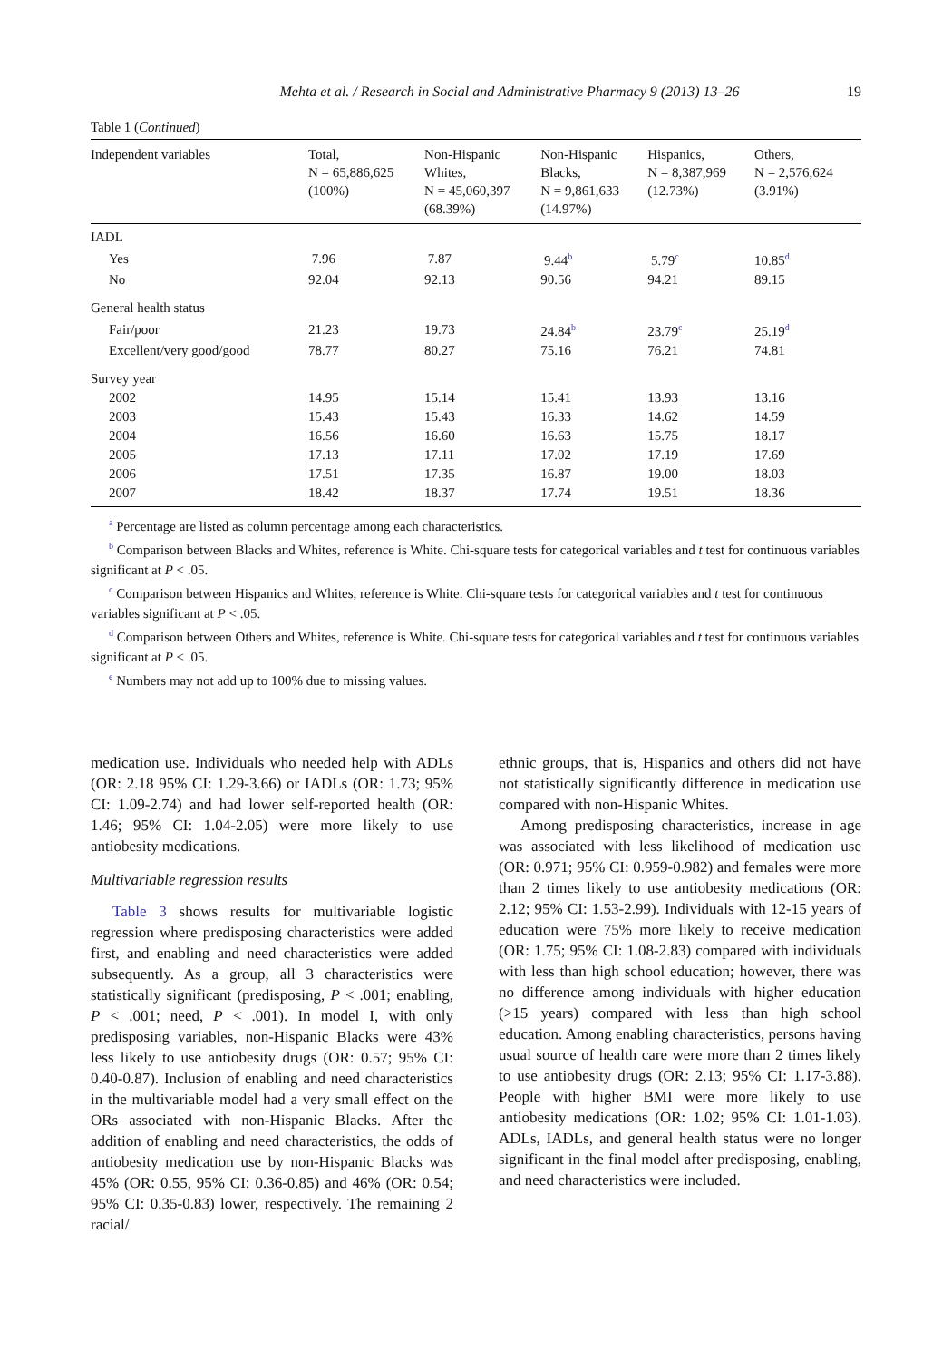Mehta et al. / Research in Social and Administrative Pharmacy 9 (2013) 13–26 19
Table 1 (Continued)
| Independent variables | Total, N = 65,886,625 (100%) | Non-Hispanic Whites, N = 45,060,397 (68.39%) | Non-Hispanic Blacks, N = 9,861,633 (14.97%) | Hispanics, N = 8,387,969 (12.73%) | Others, N = 2,576,624 (3.91%) |
| --- | --- | --- | --- | --- | --- |
| IADL | | | | | |
| Yes | 7.96 | 7.87 | 9.44<sup>b</sup> | 5.79<sup>c</sup> | 10.85<sup>d</sup> |
| No | 92.04 | 92.13 | 90.56 | 94.21 | 89.15 |
| General health status | | | | | |
| Fair/poor | 21.23 | 19.73 | 24.84<sup>b</sup> | 23.79<sup>c</sup> | 25.19<sup>d</sup> |
| Excellent/very good/good | 78.77 | 80.27 | 75.16 | 76.21 | 74.81 |
| Survey year | | | | | |
| 2002 | 14.95 | 15.14 | 15.41 | 13.93 | 13.16 |
| 2003 | 15.43 | 15.43 | 16.33 | 14.62 | 14.59 |
| 2004 | 16.56 | 16.60 | 16.63 | 15.75 | 18.17 |
| 2005 | 17.13 | 17.11 | 17.02 | 17.19 | 17.69 |
| 2006 | 17.51 | 17.35 | 16.87 | 19.00 | 18.03 |
| 2007 | 18.42 | 18.37 | 17.74 | 19.51 | 18.36 |
<sup>a</sup> Percentage are listed as column percentage among each characteristics.
<sup>b</sup> Comparison between Blacks and Whites, reference is White. Chi-square tests for categorical variables and t test for continuous variables significant at P < .05.
<sup>c</sup> Comparison between Hispanics and Whites, reference is White. Chi-square tests for categorical variables and t test for continuous variables significant at P < .05.
<sup>d</sup> Comparison between Others and Whites, reference is White. Chi-square tests for categorical variables and t test for continuous variables significant at P < .05.
<sup>e</sup> Numbers may not add up to 100% due to missing values.
medication use. Individuals who needed help with ADLs (OR: 2.18 95% CI: 1.29-3.66) or IADLs (OR: 1.73; 95% CI: 1.09-2.74) and had lower self-reported health (OR: 1.46; 95% CI: 1.04-2.05) were more likely to use antiobesity medications.
Multivariable regression results
Table 3 shows results for multivariable logistic regression where predisposing characteristics were added first, and enabling and need characteristics were added subsequently. As a group, all 3 characteristics were statistically significant (predisposing, P < .001; enabling, P < .001; need, P < .001). In model I, with only predisposing variables, non-Hispanic Blacks were 43% less likely to use antiobesity drugs (OR: 0.57; 95% CI: 0.40-0.87). Inclusion of enabling and need characteristics in the multivariable model had a very small effect on the ORs associated with non-Hispanic Blacks. After the addition of enabling and need characteristics, the odds of antiobesity medication use by non-Hispanic Blacks was 45% (OR: 0.55, 95% CI: 0.36-0.85) and 46% (OR: 0.54; 95% CI: 0.35-0.83) lower, respectively. The remaining 2 racial/
ethnic groups, that is, Hispanics and others did not have not statistically significantly difference in medication use compared with non-Hispanic Whites.
Among predisposing characteristics, increase in age was associated with less likelihood of medication use (OR: 0.971; 95% CI: 0.959-0.982) and females were more than 2 times likely to use antiobesity medications (OR: 2.12; 95% CI: 1.53-2.99). Individuals with 12-15 years of education were 75% more likely to receive medication (OR: 1.75; 95% CI: 1.08-2.83) compared with individuals with less than high school education; however, there was no difference among individuals with higher education (>15 years) compared with less than high school education. Among enabling characteristics, persons having usual source of health care were more than 2 times likely to use antiobesity drugs (OR: 2.13; 95% CI: 1.17-3.88). People with higher BMI were more likely to use antiobesity medications (OR: 1.02; 95% CI: 1.01-1.03). ADLs, IADLs, and general health status were no longer significant in the final model after predisposing, enabling, and need characteristics were included.